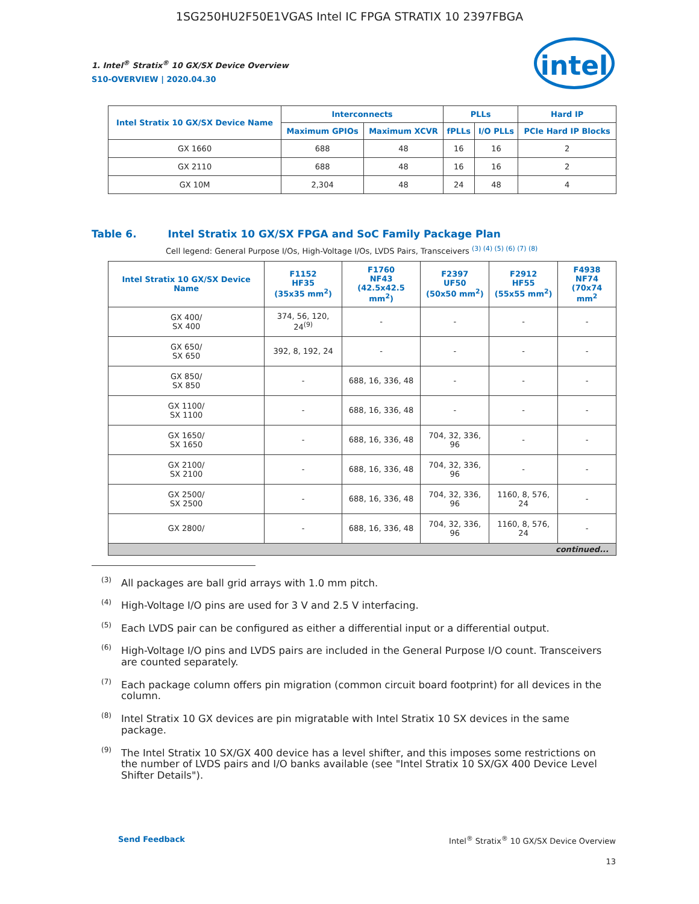1SG250HU2F50E1VGAS Intel IC FPGA STRATIX 10 2397FBGA
intel
1. Intel<sup>®</sup> Stratix<sup>®</sup> 10 GX/SX Device Overview
S10-OVERVIEW | 2020.04.30
| Intel Stratix 10 GX/SX Device Name | Interconnects | | PLLs | | Hard IP |
| --- | --- | --- | --- | --- | --- |
| | Maximum GPIOs | Maximum XCVR | fPLLs | I/O PLLs | PCIe Hard IP Blocks |
| GX 1660 | 688 | 48 | 16 | 16 | 2 |
| GX 2110 | 688 | 48 | 16 | 16 | 2 |
| GX 10M | 2,304 | 48 | 24 | 48 | 4 |
Table 6. Intel Stratix 10 GX/SX FPGA and SoC Family Package Plan
Cell legend: General Purpose I/Os, High-Voltage I/Os, LVDS Pairs, Transceivers <sup>(3) (4) (5) (6) (7) (8)</sup>
| Intel Stratix 10 GX/SX Device Name | F1152 HF35 (35x35 mm<sup>2</sup>) | F1760 NF43 (42.5x42.5 mm<sup>2</sup>) | F2397 UF50 (50x50 mm<sup>2</sup>) | F2912 HF55 (55x55 mm<sup>2</sup>) | F4938 NF74 (70x74 mm<sup>2</sup> |
| --- | --- | --- | --- | --- | --- |
| GX 400/ SX 400 | 374, 56, 120, 24<sup>(9)</sup> | - | - | - | - |
| GX 650/ SX 650 | 392, 8, 192, 24 | - | - | - | - |
| GX 850/ SX 850 | - | 688, 16, 336, 48 | - | - | - |
| GX 1100/ SX 1100 | - | 688, 16, 336, 48 | - | - | - |
| GX 1650/ SX 1650 | - | 688, 16, 336, 48 | 704, 32, 336, 96 | - | - |
| GX 2100/ SX 2100 | - | 688, 16, 336, 48 | 704, 32, 336, 96 | - | - |
| GX 2500/ SX 2500 | - | 688, 16, 336, 48 | 704, 32, 336, 96 | 1160, 8, 576, 24 | - |
| GX 2800/ | - | 688, 16, 336, 48 | 704, 32, 336, 96 | 1160, 8, 576, 24 | - |
| continued... | | | | | |
<sup>(3)</sup> All packages are ball grid arrays with 1.0 mm pitch.
<sup>(4)</sup> High-Voltage I/O pins are used for 3 V and 2.5 V interfacing.
<sup>(5)</sup> Each LVDS pair can be configured as either a differential input or a differential output.
<sup>(6)</sup> High-Voltage I/O pins and LVDS pairs are included in the General Purpose I/O count. Transceivers are counted separately.
<sup>(7)</sup> Each package column offers pin migration (common circuit board footprint) for all devices in the column.
<sup>(8)</sup> Intel Stratix 10 GX devices are pin migratable with Intel Stratix 10 SX devices in the same package.
<sup>(9)</sup> The Intel Stratix 10 SX/GX 400 device has a level shifter, and this imposes some restrictions on the number of LVDS pairs and I/O banks available (see "Intel Stratix 10 SX/GX 400 Device Level Shifter Details").
Send Feedback Intel<sup>®</sup> Stratix<sup>®</sup> 10 GX/SX Device Overview
13